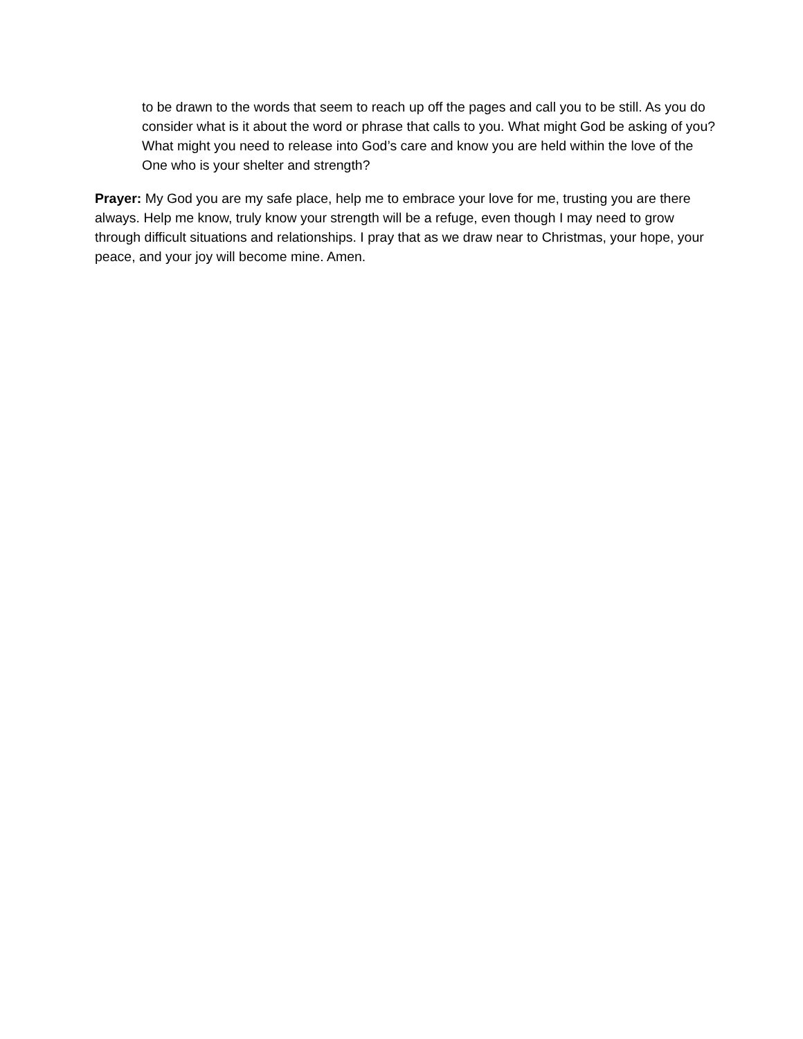to be drawn to the words that seem to reach up off the pages and call you to be still. As you do consider what is it about the word or phrase that calls to you. What might God be asking of you? What might you need to release into God’s care and know you are held within the love of the One who is your shelter and strength?
Prayer: My God you are my safe place, help me to embrace your love for me, trusting you are there always. Help me know, truly know your strength will be a refuge, even though I may need to grow through difficult situations and relationships. I pray that as we draw near to Christmas, your hope, your peace, and your joy will become mine. Amen.